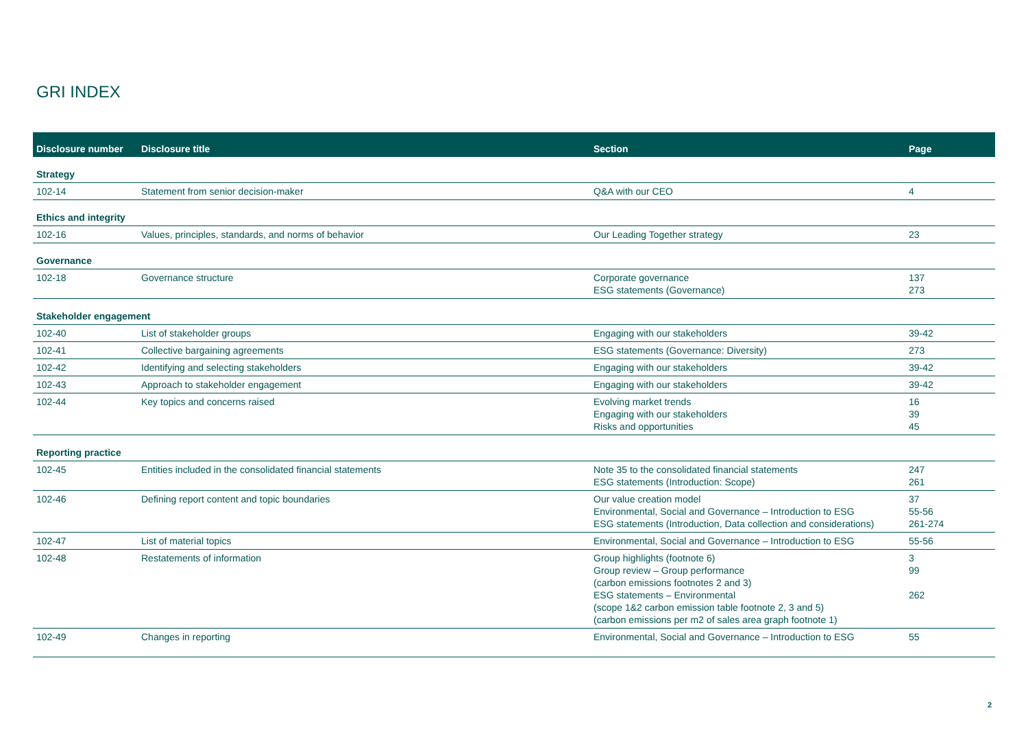GRI INDEX
| Disclosure number | Disclosure title | Section | Page |
| --- | --- | --- | --- |
| Strategy | | | |
| 102-14 | Statement from senior decision-maker | Q&A with our CEO | 4 |
| Ethics and integrity | | | |
| 102-16 | Values, principles, standards, and norms of behavior | Our Leading Together strategy | 23 |
| Governance | | | |
| 102-18 | Governance structure | Corporate governance ESG statements (Governance) | 137 273 |
| Stakeholder engagement | | | |
| 102-40 | List of stakeholder groups | Engaging with our stakeholders | 39-42 |
| 102-41 | Collective bargaining agreements | ESG statements (Governance: Diversity) | 273 |
| 102-42 | Identifying and selecting stakeholders | Engaging with our stakeholders | 39-42 |
| 102-43 | Approach to stakeholder engagement | Engaging with our stakeholders | 39-42 |
| 102-44 | Key topics and concerns raised | Evolving market trends Engaging with our stakeholders Risks and opportunities | 16 39 45 |
| Reporting practice | | | |
| 102-45 | Entities included in the consolidated financial statements | Note 35 to the consolidated financial statements ESG statements (Introduction: Scope) | 247 261 |
| 102-46 | Defining report content and topic boundaries | Our value creation model Environmental, Social and Governance – Introduction to ESG ESG statements (Introduction, Data collection and considerations) | 37 55-56 261-274 |
| 102-47 | List of material topics | Environmental, Social and Governance – Introduction to ESG | 55-56 |
| 102-48 | Restatements of information | Group highlights (footnote 6) Group review – Group performance (carbon emissions footnotes 2 and 3) ESG statements – Environmental (scope 1&2 carbon emission table footnote 2, 3 and 5) (carbon emissions per m2 of sales area graph footnote 1) | 3 99 262 |
| 102-49 | Changes in reporting | Environmental, Social and Governance – Introduction to ESG | 55 |
2